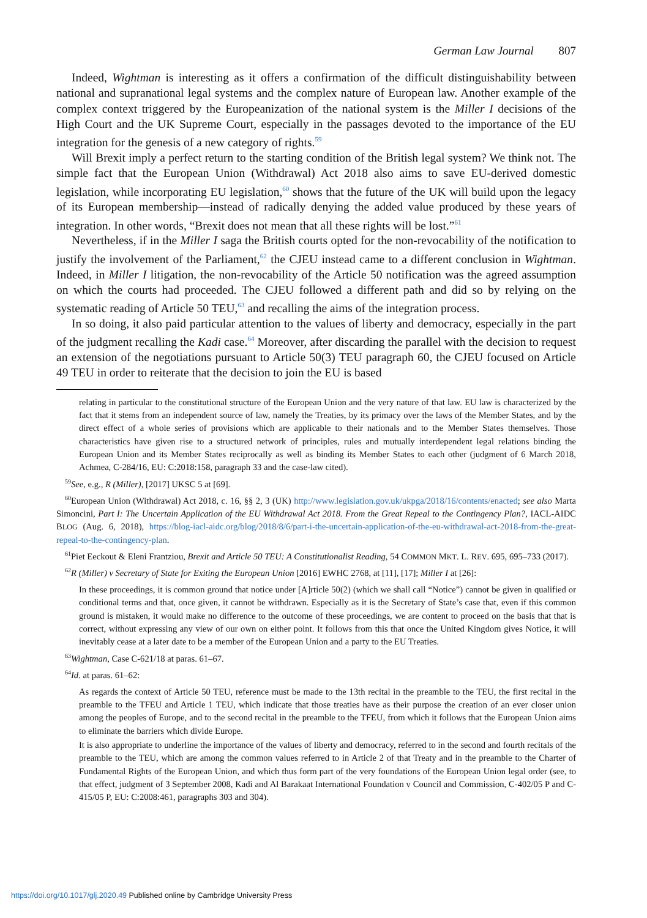German Law Journal 807
Indeed, Wightman is interesting as it offers a confirmation of the difficult distinguishability between national and supranational legal systems and the complex nature of European law. Another example of the complex context triggered by the Europeanization of the national system is the Miller I decisions of the High Court and the UK Supreme Court, especially in the passages devoted to the importance of the EU integration for the genesis of a new category of rights.<sup>59</sup>
Will Brexit imply a perfect return to the starting condition of the British legal system? We think not. The simple fact that the European Union (Withdrawal) Act 2018 also aims to save EU-derived domestic legislation, while incorporating EU legislation,<sup>60</sup> shows that the future of the UK will build upon the legacy of its European membership—instead of radically denying the added value produced by these years of integration. In other words, “Brexit does not mean that all these rights will be lost.”<sup>61</sup>
Nevertheless, if in the Miller I saga the British courts opted for the non-revocability of the notification to justify the involvement of the Parliament,<sup>62</sup> the CJEU instead came to a different conclusion in Wightman. Indeed, in Miller I litigation, the non-revocability of the Article 50 notification was the agreed assumption on which the courts had proceeded. The CJEU followed a different path and did so by relying on the systematic reading of Article 50 TEU,<sup>63</sup> and recalling the aims of the integration process.
In so doing, it also paid particular attention to the values of liberty and democracy, especially in the part of the judgment recalling the Kadi case.<sup>64</sup> Moreover, after discarding the parallel with the decision to request an extension of the negotiations pursuant to Article 50(3) TEU paragraph 60, the CJEU focused on Article 49 TEU in order to reiterate that the decision to join the EU is based
relating in particular to the constitutional structure of the European Union and the very nature of that law. EU law is characterized by the fact that it stems from an independent source of law, namely the Treaties, by its primacy over the laws of the Member States, and by the direct effect of a whole series of provisions which are applicable to their nationals and to the Member States themselves. Those characteristics have given rise to a structured network of principles, rules and mutually interdependent legal relations binding the European Union and its Member States reciprocally as well as binding its Member States to each other (judgment of 6 March 2018, Achmea, C-284/16, EU: C:2018:158, paragraph 33 and the case-law cited).
<sup>59</sup> See, e.g., R (Miller), [2017] UKSC 5 at [69].
<sup>60</sup> European Union (Withdrawal) Act 2018, c. 16, §§ 2, 3 (UK) http://www.legislation.gov.uk/ukpga/2018/16/contents/enacted; see also Marta Simoncini, Part I: The Uncertain Application of the EU Withdrawal Act 2018. From the Great Repeal to the Contingency Plan?, IACL-AIDC BLOG (Aug. 6, 2018), https://blog-iacl-aidc.org/blog/2018/8/6/part-i-the-uncertain-application-of-the-eu-withdrawal-act-2018-from-the-great-repeal-to-the-contingency-plan.
<sup>61</sup> Piet Eeckout & Eleni Frantziou, Brexit and Article 50 TEU: A Constitutionalist Reading, 54 COMMON MKT. L. REV. 695, 695–733 (2017).
<sup>62</sup> R (Miller) v Secretary of State for Exiting the European Union [2016] EWHC 2768, at [11], [17]; Miller I at [26]:
In these proceedings, it is common ground that notice under [A]rticle 50(2) (which we shall call “Notice”) cannot be given in qualified or conditional terms and that, once given, it cannot be withdrawn. Especially as it is the Secretary of State’s case that, even if this common ground is mistaken, it would make no difference to the outcome of these proceedings, we are content to proceed on the basis that that is correct, without expressing any view of our own on either point. It follows from this that once the United Kingdom gives Notice, it will inevitably cease at a later date to be a member of the European Union and a party to the EU Treaties.
<sup>63</sup> Wightman, Case C-621/18 at paras. 61–67.
<sup>64</sup> Id. at paras. 61–62:
As regards the context of Article 50 TEU, reference must be made to the 13th recital in the preamble to the TEU, the first recital in the preamble to the TFEU and Article 1 TEU, which indicate that those treaties have as their purpose the creation of an ever closer union among the peoples of Europe, and to the second recital in the preamble to the TFEU, from which it follows that the European Union aims to eliminate the barriers which divide Europe.
It is also appropriate to underline the importance of the values of liberty and democracy, referred to in the second and fourth recitals of the preamble to the TEU, which are among the common values referred to in Article 2 of that Treaty and in the preamble to the Charter of Fundamental Rights of the European Union, and which thus form part of the very foundations of the European Union legal order (see, to that effect, judgment of 3 September 2008, Kadi and Al Barakaat International Foundation v Council and Commission, C-402/05 P and C-415/05 P, EU: C:2008:461, paragraphs 303 and 304).
https://doi.org/10.1017/glj.2020.49 Published online by Cambridge University Press